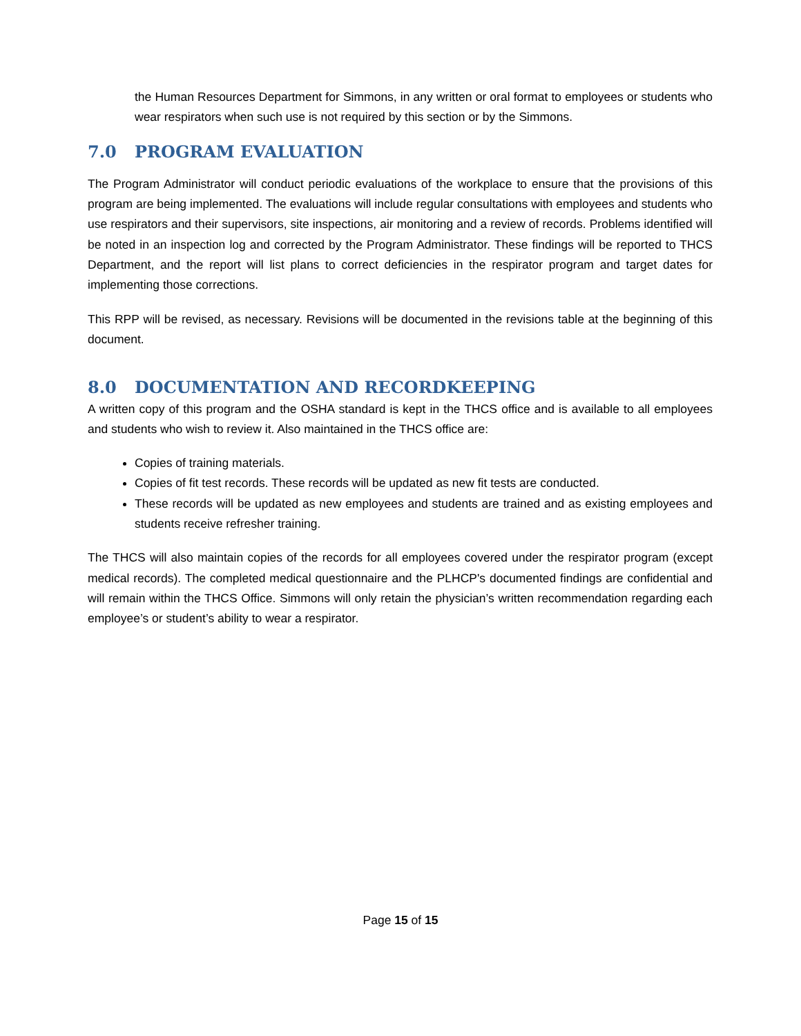the Human Resources Department for Simmons, in any written or oral format to employees or students who wear respirators when such use is not required by this section or by the Simmons.
7.0 PROGRAM EVALUATION
The Program Administrator will conduct periodic evaluations of the workplace to ensure that the provisions of this program are being implemented. The evaluations will include regular consultations with employees and students who use respirators and their supervisors, site inspections, air monitoring and a review of records. Problems identified will be noted in an inspection log and corrected by the Program Administrator. These findings will be reported to THCS Department, and the report will list plans to correct deficiencies in the respirator program and target dates for implementing those corrections.
This RPP will be revised, as necessary. Revisions will be documented in the revisions table at the beginning of this document.
8.0 DOCUMENTATION AND RECORDKEEPING
A written copy of this program and the OSHA standard is kept in the THCS office and is available to all employees and students who wish to review it. Also maintained in the THCS office are:
Copies of training materials.
Copies of fit test records. These records will be updated as new fit tests are conducted.
These records will be updated as new employees and students are trained and as existing employees and students receive refresher training.
The THCS will also maintain copies of the records for all employees covered under the respirator program (except medical records). The completed medical questionnaire and the PLHCP's documented findings are confidential and will remain within the THCS Office. Simmons will only retain the physician’s written recommendation regarding each employee’s or student’s ability to wear a respirator.
Page 15 of 15